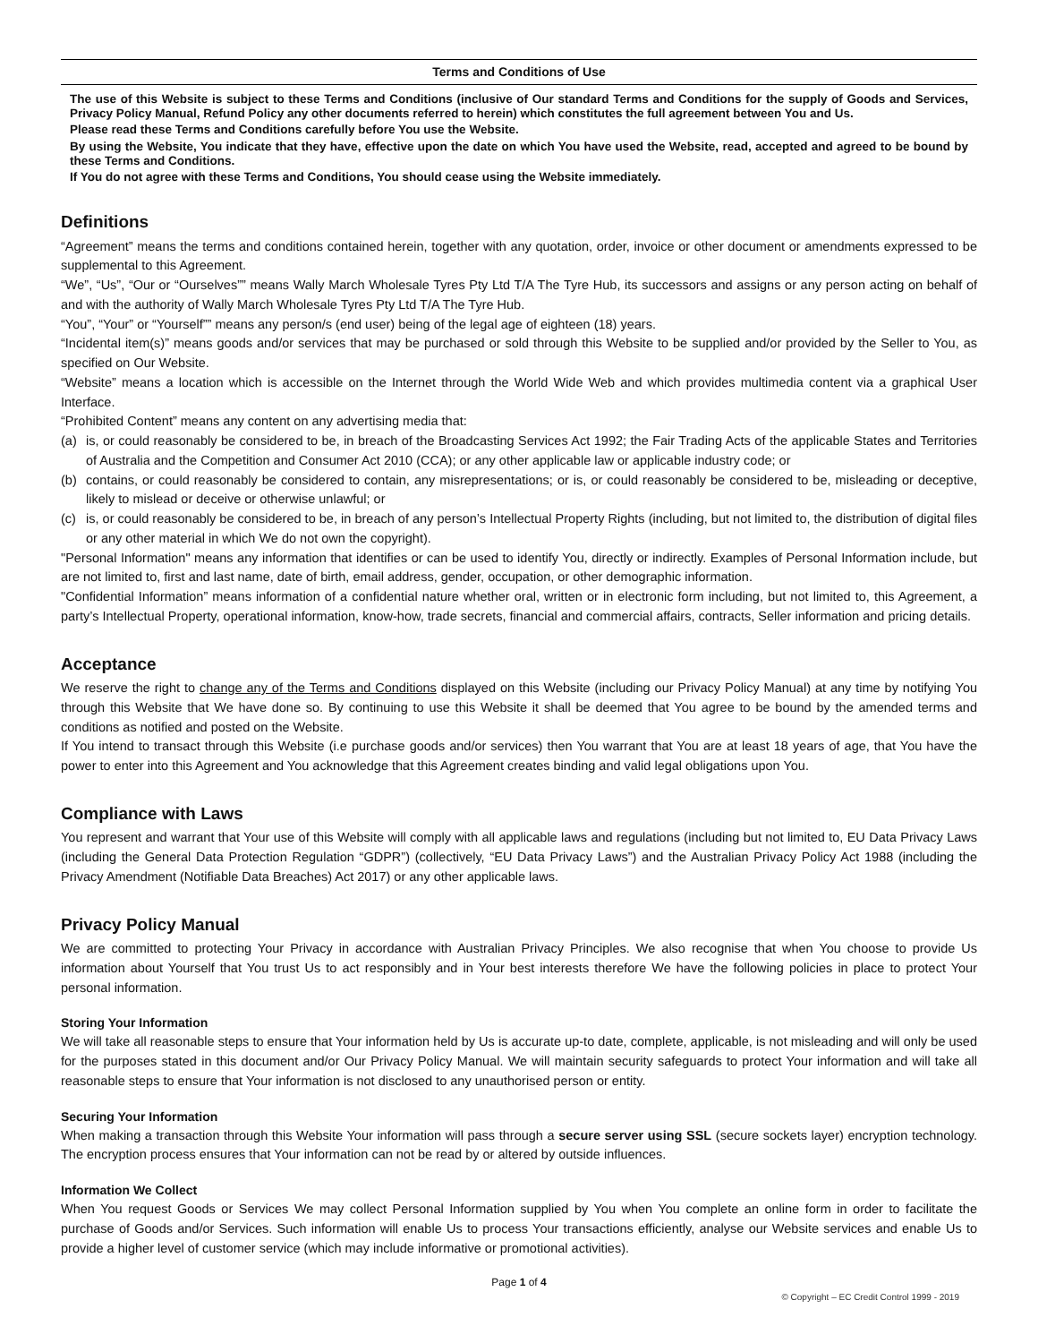Terms and Conditions of Use
The use of this Website is subject to these Terms and Conditions (inclusive of Our standard Terms and Conditions for the supply of Goods and Services, Privacy Policy Manual, Refund Policy any other documents referred to herein) which constitutes the full agreement between You and Us.
Please read these Terms and Conditions carefully before You use the Website.
By using the Website, You indicate that they have, effective upon the date on which You have used the Website, read, accepted and agreed to be bound by these Terms and Conditions.
If You do not agree with these Terms and Conditions, You should cease using the Website immediately.
Definitions
“Agreement” means the terms and conditions contained herein, together with any quotation, order, invoice or other document or amendments expressed to be supplemental to this Agreement.
“We”, “Us”, “Our or “Ourselves”” means Wally March Wholesale Tyres Pty Ltd T/A The Tyre Hub, its successors and assigns or any person acting on behalf of and with the authority of Wally March Wholesale Tyres Pty Ltd T/A The Tyre Hub.
“You”, “Your” or “Yourself”” means any person/s (end user) being of the legal age of eighteen (18) years.
“Incidental item(s)” means goods and/or services that may be purchased or sold through this Website to be supplied and/or provided by the Seller to You, as specified on Our Website.
“Website” means a location which is accessible on the Internet through the World Wide Web and which provides multimedia content via a graphical User Interface.
“Prohibited Content” means any content on any advertising media that:
(a) is, or could reasonably be considered to be, in breach of the Broadcasting Services Act 1992; the Fair Trading Acts of the applicable States and Territories of Australia and the Competition and Consumer Act 2010 (CCA); or any other applicable law or applicable industry code; or
(b) contains, or could reasonably be considered to contain, any misrepresentations; or is, or could reasonably be considered to be, misleading or deceptive, likely to mislead or deceive or otherwise unlawful; or
(c) is, or could reasonably be considered to be, in breach of any person’s Intellectual Property Rights (including, but not limited to, the distribution of digital files or any other material in which We do not own the copyright).
"Personal Information" means any information that identifies or can be used to identify You, directly or indirectly. Examples of Personal Information include, but are not limited to, first and last name, date of birth, email address, gender, occupation, or other demographic information.
"Confidential Information” means information of a confidential nature whether oral, written or in electronic form including, but not limited to, this Agreement, a party’s Intellectual Property, operational information, know-how, trade secrets, financial and commercial affairs, contracts, Seller information and pricing details.
Acceptance
We reserve the right to change any of the Terms and Conditions displayed on this Website (including our Privacy Policy Manual) at any time by notifying You through this Website that We have done so. By continuing to use this Website it shall be deemed that You agree to be bound by the amended terms and conditions as notified and posted on the Website.
If You intend to transact through this Website (i.e purchase goods and/or services) then You warrant that You are at least 18 years of age, that You have the power to enter into this Agreement and You acknowledge that this Agreement creates binding and valid legal obligations upon You.
Compliance with Laws
You represent and warrant that Your use of this Website will comply with all applicable laws and regulations (including but not limited to, EU Data Privacy Laws (including the General Data Protection Regulation “GDPR”) (collectively, “EU Data Privacy Laws”) and the Australian Privacy Policy Act 1988 (including the Privacy Amendment (Notifiable Data Breaches) Act 2017) or any other applicable laws.
Privacy Policy Manual
We are committed to protecting Your Privacy in accordance with Australian Privacy Principles. We also recognise that when You choose to provide Us information about Yourself that You trust Us to act responsibly and in Your best interests therefore We have the following policies in place to protect Your personal information.
Storing Your Information
We will take all reasonable steps to ensure that Your information held by Us is accurate up-to date, complete, applicable, is not misleading and will only be used for the purposes stated in this document and/or Our Privacy Policy Manual. We will maintain security safeguards to protect Your information and will take all reasonable steps to ensure that Your information is not disclosed to any unauthorised person or entity.
Securing Your Information
When making a transaction through this Website Your information will pass through a secure server using SSL (secure sockets layer) encryption technology. The encryption process ensures that Your information can not be read by or altered by outside influences.
Information We Collect
When You request Goods or Services We may collect Personal Information supplied by You when You complete an online form in order to facilitate the purchase of Goods and/or Services. Such information will enable Us to process Your transactions efficiently, analyse our Website services and enable Us to provide a higher level of customer service (which may include informative or promotional activities).
Page 1 of 4
© Copyright – EC Credit Control 1999 - 2019